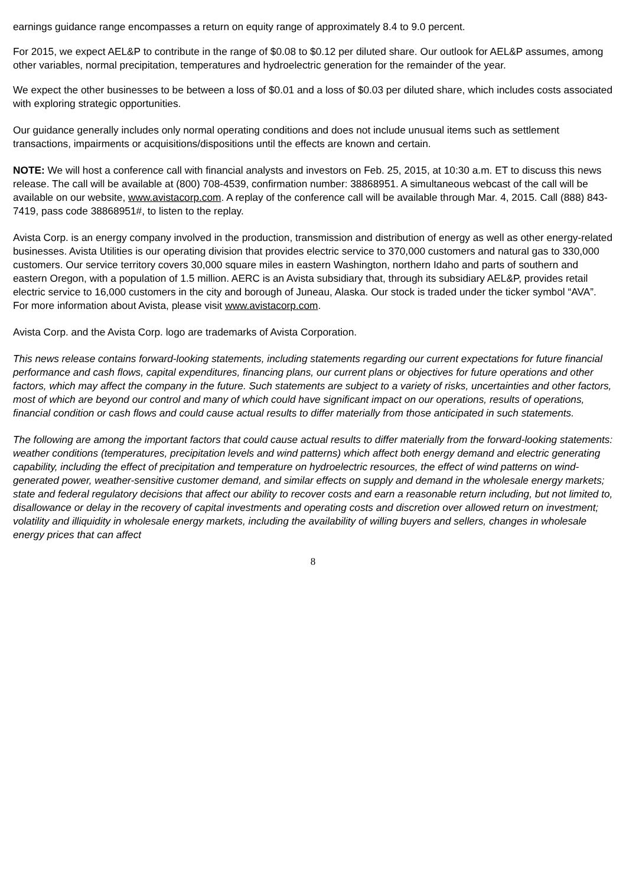earnings guidance range encompasses a return on equity range of approximately 8.4 to 9.0 percent.
For 2015, we expect AEL&P to contribute in the range of $0.08 to $0.12 per diluted share. Our outlook for AEL&P assumes, among other variables, normal precipitation, temperatures and hydroelectric generation for the remainder of the year.
We expect the other businesses to be between a loss of $0.01 and a loss of $0.03 per diluted share, which includes costs associated with exploring strategic opportunities.
Our guidance generally includes only normal operating conditions and does not include unusual items such as settlement transactions, impairments or acquisitions/dispositions until the effects are known and certain.
NOTE: We will host a conference call with financial analysts and investors on Feb. 25, 2015, at 10:30 a.m. ET to discuss this news release. The call will be available at (800) 708-4539, confirmation number: 38868951. A simultaneous webcast of the call will be available on our website, www.avistacorp.com. A replay of the conference call will be available through Mar. 4, 2015. Call (888) 843-7419, pass code 38868951#, to listen to the replay.
Avista Corp. is an energy company involved in the production, transmission and distribution of energy as well as other energy-related businesses. Avista Utilities is our operating division that provides electric service to 370,000 customers and natural gas to 330,000 customers. Our service territory covers 30,000 square miles in eastern Washington, northern Idaho and parts of southern and eastern Oregon, with a population of 1.5 million. AERC is an Avista subsidiary that, through its subsidiary AEL&P, provides retail electric service to 16,000 customers in the city and borough of Juneau, Alaska. Our stock is traded under the ticker symbol “AVA”. For more information about Avista, please visit www.avistacorp.com.
Avista Corp. and the Avista Corp. logo are trademarks of Avista Corporation.
This news release contains forward-looking statements, including statements regarding our current expectations for future financial performance and cash flows, capital expenditures, financing plans, our current plans or objectives for future operations and other factors, which may affect the company in the future. Such statements are subject to a variety of risks, uncertainties and other factors, most of which are beyond our control and many of which could have significant impact on our operations, results of operations, financial condition or cash flows and could cause actual results to differ materially from those anticipated in such statements.
The following are among the important factors that could cause actual results to differ materially from the forward-looking statements: weather conditions (temperatures, precipitation levels and wind patterns) which affect both energy demand and electric generating capability, including the effect of precipitation and temperature on hydroelectric resources, the effect of wind patterns on wind-generated power, weather-sensitive customer demand, and similar effects on supply and demand in the wholesale energy markets; state and federal regulatory decisions that affect our ability to recover costs and earn a reasonable return including, but not limited to, disallowance or delay in the recovery of capital investments and operating costs and discretion over allowed return on investment; volatility and illiquidity in wholesale energy markets, including the availability of willing buyers and sellers, changes in wholesale energy prices that can affect
8